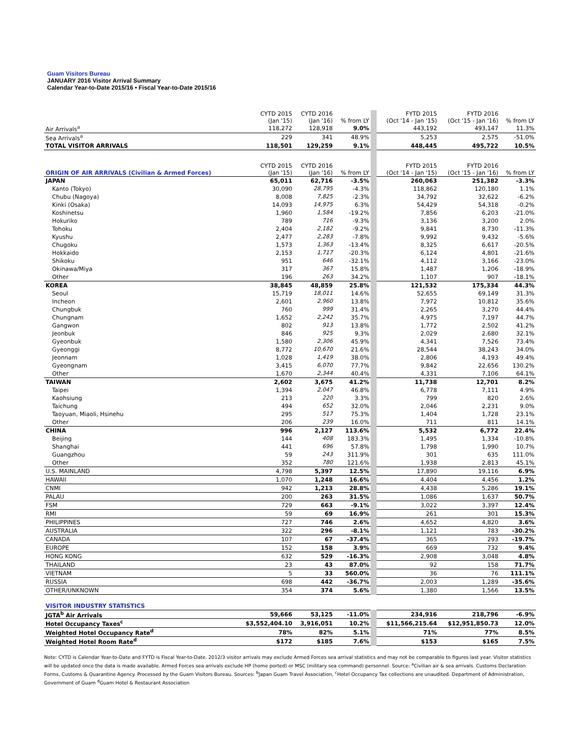Guam Visitors Bureau
JANUARY 2016 Visitor Arrival Summary
Calendar Year-to-Date 2015/16 • Fiscal Year-to-Date 2015/16
| | CYTD 2015 (Jan '15) | CYTD 2016 (Jan '16) | % from LY | FYTD 2015 (Oct '14 - Jan '15) | FYTD 2016 (Oct '15 - Jan '16) | % from LY |
| --- | --- | --- | --- | --- | --- | --- |
| Air Arrivals<sup>a</sup> | 118,272 | 128,918 | 9.0% | 443,192 | 493,147 | 11.3% |
| Sea Arrivals<sup>a</sup> | 229 | 341 | 48.9% | 5,253 | 2,575 | -51.0% |
| TOTAL VISITOR ARRIVALS | 118,501 | 129,259 | 9.1% | 448,445 | 495,722 | 10.5% |
| ORIGIN OF AIR ARRIVALS (Civilian & Armed Forces) | CYTD 2015 (Jan '15) | CYTD 2016 (Jan '16) | % from LY | FYTD 2015 (Oct '14 - Jan '15) | FYTD 2016 (Oct '15 - Jan '16) | % from LY |
| JAPAN | 65,011 | 62,716 | -3.5% | 260,063 | 251,382 | -3.3% |
| Kanto (Tokyo) | 30,090 | 28,795 | -4.3% | 118,862 | 120,180 | 1.1% |
| Chubu (Nagoya) | 8,008 | 7,825 | -2.3% | 34,792 | 32,622 | -6.2% |
| Kinki (Osaka) | 14,093 | 14,975 | 6.3% | 54,429 | 54,318 | -0.2% |
| Koshinetsu | 1,960 | 1,584 | -19.2% | 7,856 | 6,203 | -21.0% |
| Hokuriko | 789 | 716 | -9.3% | 3,136 | 3,200 | 2.0% |
| Tohoku | 2,404 | 2,182 | -9.2% | 9,841 | 8,730 | -11.3% |
| Kyushu | 2,477 | 2,283 | -7.8% | 9,992 | 9,432 | -5.6% |
| Chugoku | 1,573 | 1,363 | -13.4% | 8,325 | 6,617 | -20.5% |
| Hokkaido | 2,153 | 1,717 | -20.3% | 6,124 | 4,801 | -21.6% |
| Shikoku | 951 | 646 | -32.1% | 4,112 | 3,166 | -23.0% |
| Okinawa/Miya | 317 | 367 | 15.8% | 1,487 | 1,206 | -18.9% |
| Other | 196 | 263 | 34.2% | 1,107 | 907 | -18.1% |
| KOREA | 38,845 | 48,859 | 25.8% | 121,532 | 175,334 | 44.3% |
| Seoul | 15,719 | 18,011 | 14.6% | 52,655 | 69,149 | 31.3% |
| Incheon | 2,601 | 2,960 | 13.8% | 7,972 | 10,812 | 35.6% |
| Chungbuk | 760 | 999 | 31.4% | 2,265 | 3,270 | 44.4% |
| Chungnam | 1,652 | 2,242 | 35.7% | 4,975 | 7,197 | 44.7% |
| Gangwon | 802 | 913 | 13.8% | 1,772 | 2,502 | 41.2% |
| Jeonbuk | 846 | 925 | 9.3% | 2,029 | 2,680 | 32.1% |
| Gyeonbuk | 1,580 | 2,306 | 45.9% | 4,341 | 7,526 | 73.4% |
| Gyeonggi | 8,772 | 10,670 | 21.6% | 28,544 | 38,243 | 34.0% |
| Jeonnam | 1,028 | 1,419 | 38.0% | 2,806 | 4,193 | 49.4% |
| Gyeongnam | 3,415 | 6,070 | 77.7% | 9,842 | 22,656 | 130.2% |
| Other | 1,670 | 2,344 | 40.4% | 4,331 | 7,106 | 64.1% |
| TAIWAN | 2,602 | 3,675 | 41.2% | 11,738 | 12,701 | 8.2% |
| Taipei | 1,394 | 2,047 | 46.8% | 6,778 | 7,111 | 4.9% |
| Kaohsiung | 213 | 220 | 3.3% | 799 | 820 | 2.6% |
| Taichung | 494 | 652 | 32.0% | 2,046 | 2,231 | 9.0% |
| Taoyuan, Miaoli, Hsinehu | 295 | 517 | 75.3% | 1,404 | 1,728 | 23.1% |
| Other | 206 | 239 | 16.0% | 711 | 811 | 14.1% |
| CHINA | 996 | 2,127 | 113.6% | 5,532 | 6,772 | 22.4% |
| Beijing | 144 | 408 | 183.3% | 1,495 | 1,334 | -10.8% |
| Shanghai | 441 | 696 | 57.8% | 1,798 | 1,990 | 10.7% |
| Guangzhou | 59 | 243 | 311.9% | 301 | 635 | 111.0% |
| Other | 352 | 780 | 121.6% | 1,938 | 2,813 | 45.1% |
| U.S. MAINLAND | 4,798 | 5,397 | 12.5% | 17,890 | 19,116 | 6.9% |
| HAWAII | 1,070 | 1,248 | 16.6% | 4,404 | 4,456 | 1.2% |
| CNMI | 942 | 1,213 | 28.8% | 4,438 | 5,286 | 19.1% |
| PALAU | 200 | 263 | 31.5% | 1,086 | 1,637 | 50.7% |
| FSM | 729 | 663 | -9.1% | 3,022 | 3,397 | 12.4% |
| RMI | 59 | 69 | 16.9% | 261 | 301 | 15.3% |
| PHILIPPINES | 727 | 746 | 2.6% | 4,652 | 4,820 | 3.6% |
| AUSTRALIA | 322 | 296 | -8.1% | 1,121 | 783 | -30.2% |
| CANADA | 107 | 67 | -37.4% | 365 | 293 | -19.7% |
| EUROPE | 152 | 158 | 3.9% | 669 | 732 | 9.4% |
| HONG KONG | 632 | 529 | -16.3% | 2,908 | 3,048 | 4.8% |
| THAILAND | 23 | 43 | 87.0% | 92 | 158 | 71.7% |
| VIETNAM | 5 | 33 | 560.0% | 36 | 76 | 111.1% |
| RUSSIA | 698 | 442 | -36.7% | 2,003 | 1,289 | -35.6% |
| OTHER/UNKNOWN | 354 | 374 | 5.6% | 1,380 | 1,566 | 13.5% |
| VISITOR INDUSTRY STATISTICS | | | | | | |
| JGTA<sup>b</sup> Air Arrivals | 59,666 | 53,125 | -11.0% | 234,916 | 218,796 | -6.9% |
| Hotel Occupancy Taxes<sup>c</sup> | $3,552,404.10 | 3,916,051 | 10.2% | $11,566,215.64 | $12,951,850.73 | 12.0% |
| Weighted Hotel Occupancy Rate<sup>d</sup> | 78% | 82% | 5.1% | 71% | 77% | 8.5% |
| Weighted Hotel Room Rate<sup>d</sup> | $172 | $185 | 7.6% | $153 | $165 | 7.5% |
Note: CYTD is Calendar Year-to-Date and FYTD is Fiscal Year-to-Date. 2012/3 visitor arrivals may exclude Armed Forces sea arrival statistics and may not be comparable to figures last year. Visitor statistics will be updated once the data is made available. Armed Forces sea arrivals exclude HP (home ported) or MSC (military sea command) personnel. Source: <sup>a</sup>Civilian air & sea arrivals. Customs Declaration Forms, Customs & Quarantine Agency. Processed by the Guam Visitors Bureau. Sources: <sup>b</sup>Japan Guam Travel Association, <sup>c</sup>Hotel Occupancy Tax collections are unaudited. Department of Administration, Government of Guam <sup>d</sup>Guam Hotel & Restaurant Association